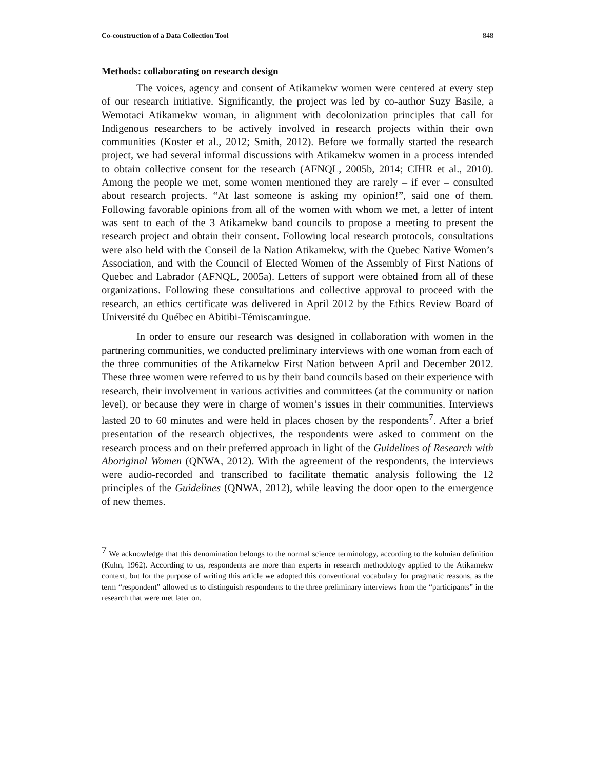Co-construction of a Data Collection Tool 848
Methods: collaborating on research design
The voices, agency and consent of Atikamekw women were centered at every step of our research initiative. Significantly, the project was led by co-author Suzy Basile, a Wemotaci Atikamekw woman, in alignment with decolonization principles that call for Indigenous researchers to be actively involved in research projects within their own communities (Koster et al., 2012; Smith, 2012). Before we formally started the research project, we had several informal discussions with Atikamekw women in a process intended to obtain collective consent for the research (AFNQL, 2005b, 2014; CIHR et al., 2010). Among the people we met, some women mentioned they are rarely – if ever – consulted about research projects. “At last someone is asking my opinion!”, said one of them. Following favorable opinions from all of the women with whom we met, a letter of intent was sent to each of the 3 Atikamekw band councils to propose a meeting to present the research project and obtain their consent. Following local research protocols, consultations were also held with the Conseil de la Nation Atikamekw, with the Quebec Native Women’s Association, and with the Council of Elected Women of the Assembly of First Nations of Quebec and Labrador (AFNQL, 2005a). Letters of support were obtained from all of these organizations. Following these consultations and collective approval to proceed with the research, an ethics certificate was delivered in April 2012 by the Ethics Review Board of Université du Québec en Abitibi-Témiscamingue.
In order to ensure our research was designed in collaboration with women in the partnering communities, we conducted preliminary interviews with one woman from each of the three communities of the Atikamekw First Nation between April and December 2012. These three women were referred to us by their band councils based on their experience with research, their involvement in various activities and committees (at the community or nation level), or because they were in charge of women’s issues in their communities. Interviews lasted 20 to 60 minutes and were held in places chosen by the respondents<sup>7</sup>. After a brief presentation of the research objectives, the respondents were asked to comment on the research process and on their preferred approach in light of the Guidelines of Research with Aboriginal Women (QNWA, 2012). With the agreement of the respondents, the interviews were audio-recorded and transcribed to facilitate thematic analysis following the 12 principles of the Guidelines (QNWA, 2012), while leaving the door open to the emergence of new themes.
<sup>7</sup> We acknowledge that this denomination belongs to the normal science terminology, according to the kuhnian definition (Kuhn, 1962). According to us, respondents are more than experts in research methodology applied to the Atikamekw context, but for the purpose of writing this article we adopted this conventional vocabulary for pragmatic reasons, as the term “respondent” allowed us to distinguish respondents to the three preliminary interviews from the “participants” in the research that were met later on.